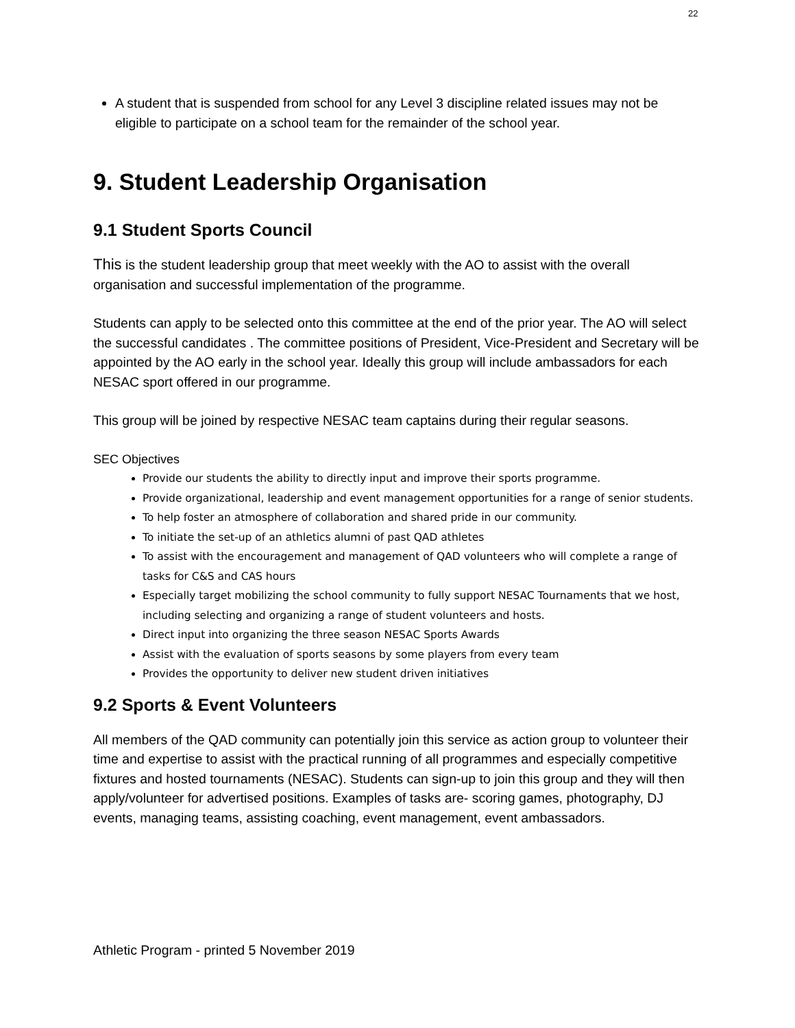22
A student that is suspended from school for any Level 3 discipline related issues may not be eligible to participate on a school team for the remainder of the school year.
9. Student Leadership Organisation
9.1 Student Sports Council
This is the student leadership group that meet weekly with the AO to assist with the overall organisation and successful implementation of the programme.
Students can apply to be selected onto this committee at the end of the prior year. The AO will select the successful candidates . The committee positions of President, Vice-President and Secretary will be appointed by the AO early in the school year. Ideally this group will include ambassadors for each NESAC sport offered in our programme.
This group will be joined by respective NESAC team captains during their regular seasons.
SEC Objectives
Provide our students the ability to directly input and improve their sports programme.
Provide organizational, leadership and event management opportunities for a range of senior students.
To help foster an atmosphere of collaboration and shared pride in our community.
To initiate the set-up of an athletics alumni of past QAD athletes
To assist with the encouragement and management of QAD volunteers who will complete a range of tasks for C&S and CAS hours
Especially target mobilizing the school community to fully support NESAC Tournaments that we host, including selecting and organizing a range of student volunteers and hosts.
Direct input into organizing the three season NESAC Sports Awards
Assist with the evaluation of sports seasons by some players from every team
Provides the opportunity to deliver new student driven initiatives
9.2 Sports & Event Volunteers
All members of the QAD community can potentially join this service as action group to volunteer their time and expertise to assist with the practical running of all programmes and especially competitive fixtures and hosted tournaments (NESAC). Students can sign-up to join this group and they will then apply/volunteer for advertised positions. Examples of tasks are- scoring games, photography, DJ events, managing teams, assisting coaching, event management, event ambassadors.
Athletic Program - printed 5 November 2019